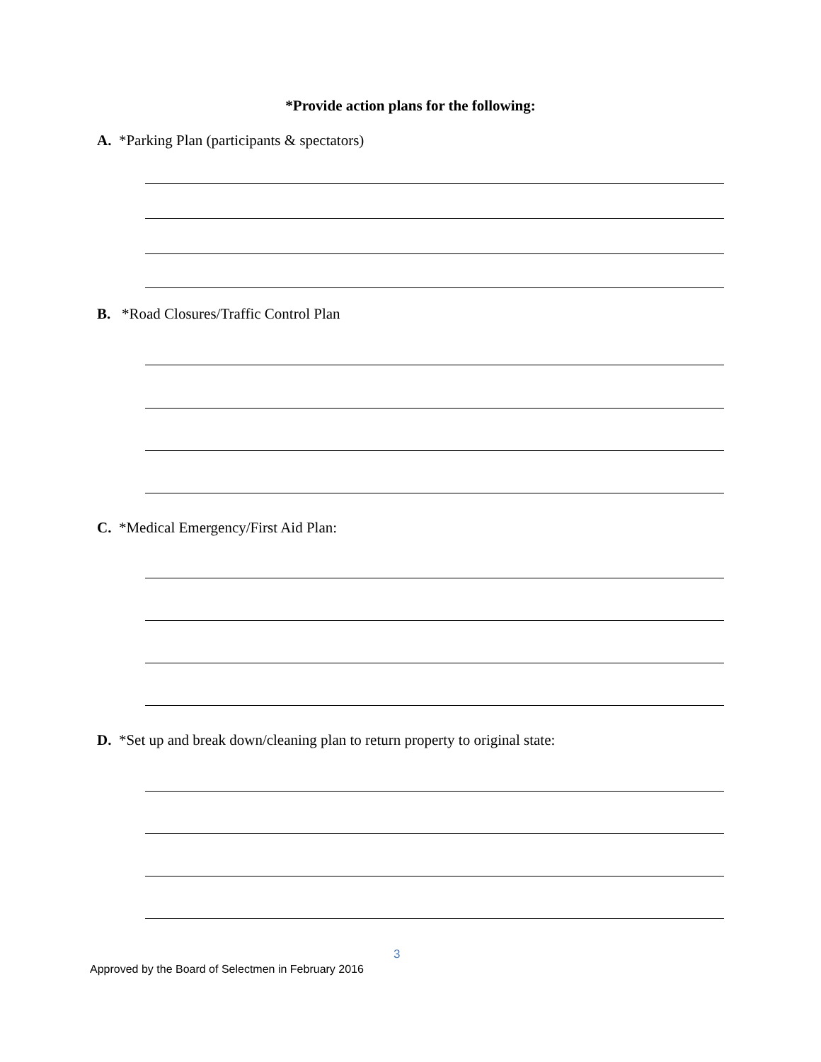*Provide action plans for the following:
A. *Parking Plan (participants & spectators)
B. *Road Closures/Traffic Control Plan
C. *Medical Emergency/First Aid Plan:
D. *Set up and break down/cleaning plan to return property to original state:
3
Approved by the Board of Selectmen in February 2016